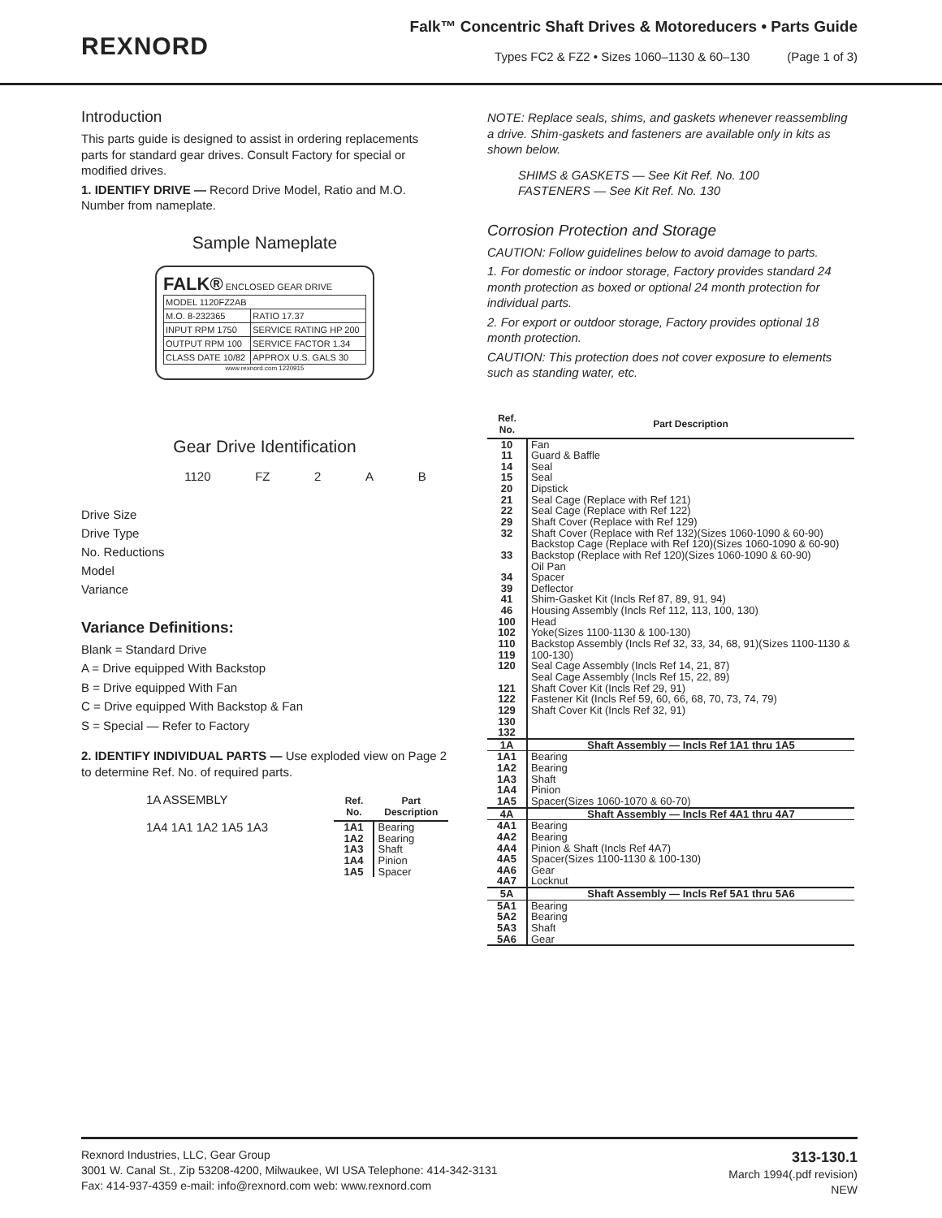REXNORD
Falk™ Concentric Shaft Drives & Motoreducers • Parts Guide
Types FC2 & FZ2 • Sizes 1060–1130 & 60–130 (Page 1 of 3)
Introduction
This parts guide is designed to assist in ordering replacements parts for standard gear drives. Consult Factory for special or modified drives.
1. IDENTIFY DRIVE — Record Drive Model, Ratio and M.O. Number from nameplate.
Sample Nameplate
FALK® ENCLOSED GEAR DRIVE
| MODEL 1120FZ2AB | |
| M.O. 8-232365 | RATIO 17.37 |
| INPUT RPM 1750 | SERVICE RATING HP 200 |
| OUTPUT RPM 100 | SERVICE FACTOR 1.34 |
| CLASS DATE 10/82 | APPROX U.S. GALS 30 |
www.rexnord.com 1220915
Gear Drive Identification
1120 FZ 2 A B
Drive Size
Drive Type
No. Reductions
Model
Variance
Variance Definitions:
Blank = Standard Drive
A = Drive equipped With Backstop
B = Drive equipped With Fan
C = Drive equipped With Backstop & Fan
S = Special — Refer to Factory
2. IDENTIFY INDIVIDUAL PARTS — Use exploded view on Page 2 to determine Ref. No. of required parts.
1A ASSEMBLY
1A4 1A1 1A2 1A5 1A3
| Ref. No. | Part Description |
| --- | --- |
| 1A1 1A2 1A3 1A4 1A5 | Bearing Bearing Shaft Pinion Spacer |
NOTE: Replace seals, shims, and gaskets whenever reassembling a drive. Shim-gaskets and fasteners are available only in kits as shown below.
SHIMS & GASKETS — See Kit Ref. No. 100
FASTENERS — See Kit Ref. No. 130
Corrosion Protection and Storage
CAUTION: Follow guidelines below to avoid damage to parts.
1. For domestic or indoor storage, Factory provides standard 24 month protection as boxed or optional 24 month protection for individual parts.
2. For export or outdoor storage, Factory provides optional 18 month protection.
CAUTION: This protection does not cover exposure to elements such as standing water, etc.
| Ref. No. | Part Description |
| --- | --- |
| 10 11 14 15 20 21 22 29 32 33 34 39 41 46 100 102 110 119 120 121 122 129 130 132 | Fan Guard & Baffle Seal Seal Dipstick Seal Cage (Replace with Ref 121) Seal Cage (Replace with Ref 122) Shaft Cover (Replace with Ref 129) Shaft Cover (Replace with Ref 132)(Sizes 1060-1090 & 60-90) Backstop Cage (Replace with Ref 120)(Sizes 1060-1090 & 60-90) Backstop (Replace with Ref 120)(Sizes 1060-1090 & 60-90) Oil Pan Spacer Deflector Shim-Gasket Kit (Incls Ref 87, 89, 91, 94) Housing Assembly (Incls Ref 112, 113, 100, 130) Head Yoke(Sizes 1100-1130 & 100-130) Backstop Assembly (Incls Ref 32, 33, 34, 68, 91)(Sizes 1100-1130 & 100-130) Seal Cage Assembly (Incls Ref 14, 21, 87) Seal Cage Assembly (Incls Ref 15, 22, 89) Shaft Cover Kit (Incls Ref 29, 91) Fastener Kit (Incls Ref 59, 60, 66, 68, 70, 73, 74, 79) Shaft Cover Kit (Incls Ref 32, 91) |
| 1A | Shaft Assembly — Incls Ref 1A1 thru 1A5 |
| 1A1 1A2 1A3 1A4 1A5 | Bearing Bearing Shaft Pinion Spacer(Sizes 1060-1070 & 60-70) |
| 4A | Shaft Assembly — Incls Ref 4A1 thru 4A7 |
| 4A1 4A2 4A4 4A5 4A6 4A7 | Bearing Bearing Pinion & Shaft (Incls Ref 4A7) Spacer(Sizes 1100-1130 & 100-130) Gear Locknut |
| 5A | Shaft Assembly — Incls Ref 5A1 thru 5A6 |
| 5A1 5A2 5A3 5A6 | Bearing Bearing Shaft Gear |
Rexnord Industries, LLC, Gear Group
3001 W. Canal St., Zip 53208-4200, Milwaukee, WI USA Telephone: 414-342-3131
Fax: 414-937-4359 e-mail: info@rexnord.com web: www.rexnord.com
313-130.1
March 1994(.pdf revision)
NEW